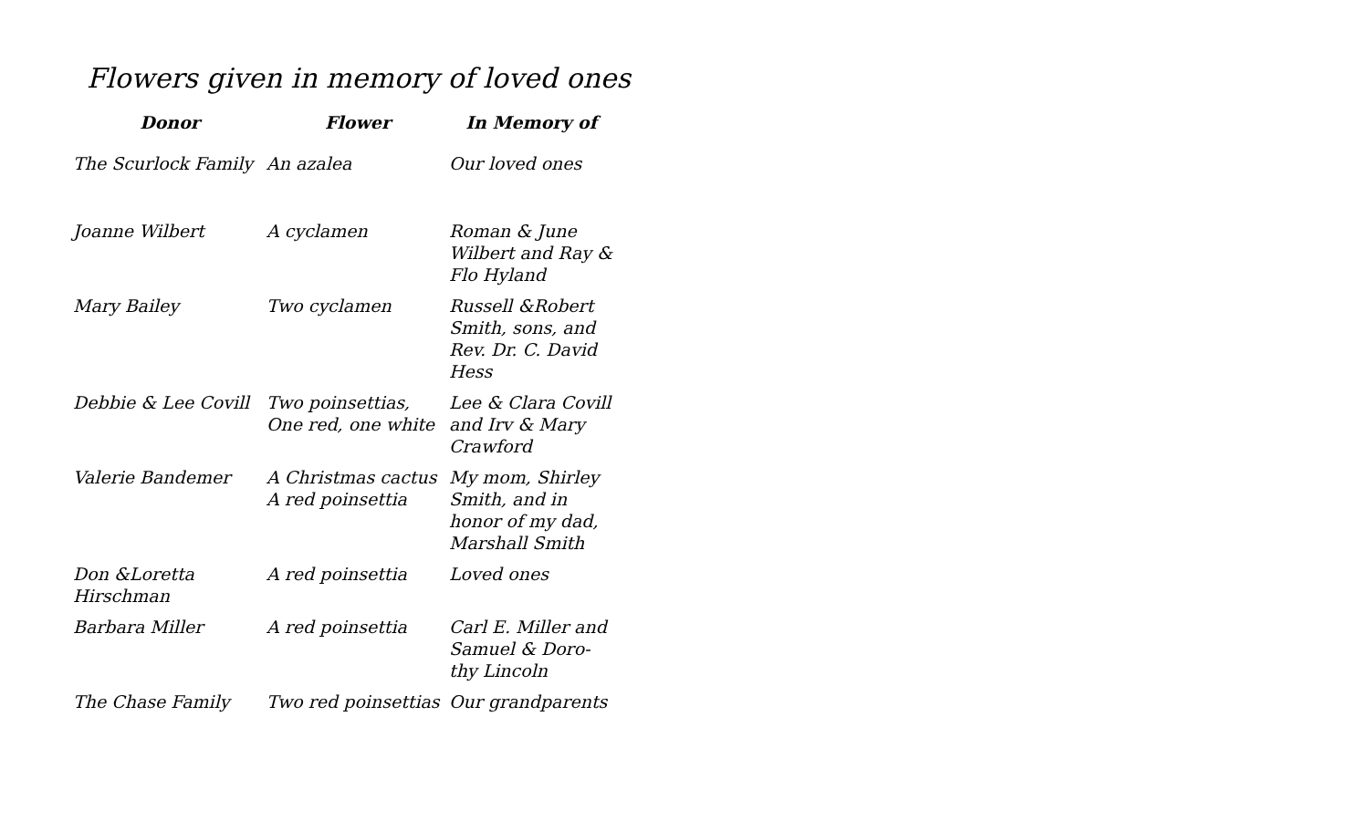Flowers given in memory of loved ones
| Donor | Flower | In Memory of |
| --- | --- | --- |
| The Scurlock Family | An azalea | Our loved ones |
| Joanne Wilbert | A cyclamen | Roman & June Wilbert and Ray & Flo Hyland |
| Mary Bailey | Two cyclamen | Russell &Robert Smith, sons, and Rev. Dr. C. David Hess |
| Debbie & Lee Covill | Two poinsettias, One red, one white | Lee & Clara Covill and Irv & Mary Crawford |
| Valerie Bandemer | A Christmas cactus A red poinsettia | My mom, Shirley Smith, and in honor of my dad, Marshall Smith |
| Don &Loretta Hirschman | A red poinsettia | Loved ones |
| Barbara Miller | A red poinsettia | Carl E. Miller and Samuel & Doro-thy Lincoln |
| The Chase Family | Two red poinsettias | Our grandparents |